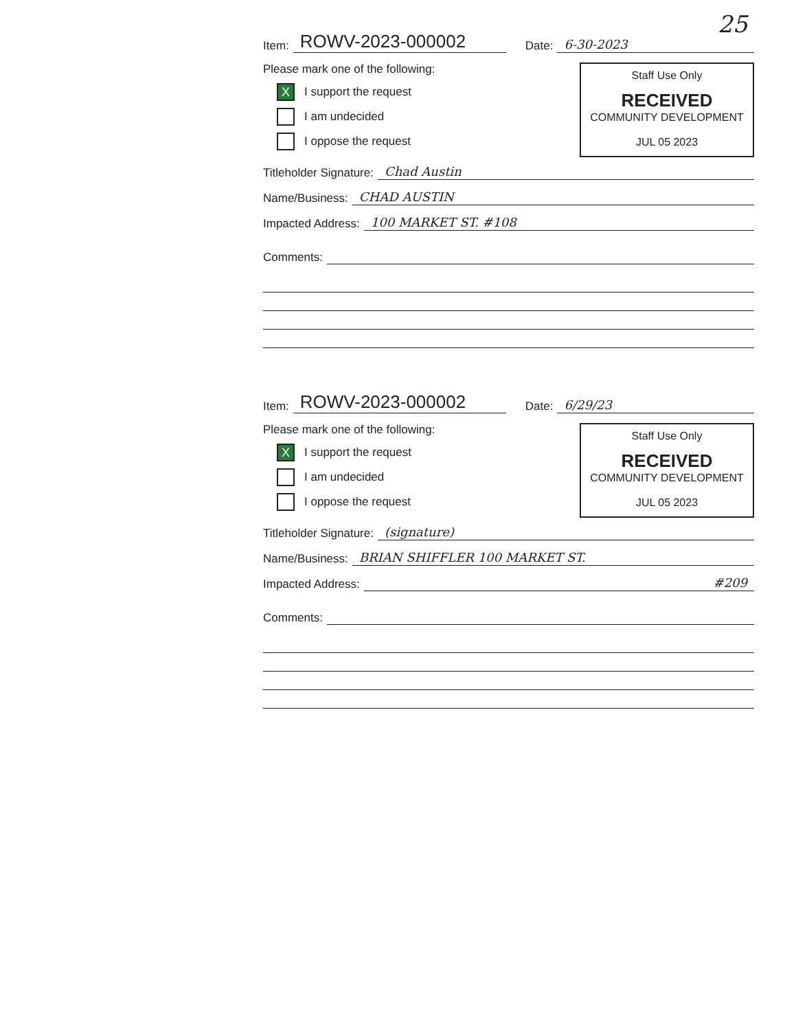25
Item: ROWV-2023-000002 Date: 6-30-2023
Please mark one of the following:
X I support the request
I am undecided
I oppose the request
Staff Use Only
RECEIVED
COMMUNITY DEVELOPMENT
JUL 05 2023
Titleholder Signature: Chad Austin
Name/Business: CHAD AUSTIN
Impacted Address: 100 MARKET ST. #108
Comments:
Item: ROWV-2023-000002 Date: 6/29/23
Please mark one of the following:
X I support the request
I am undecided
I oppose the request
Staff Use Only
RECEIVED
COMMUNITY DEVELOPMENT
JUL 05 2023
Titleholder Signature: (signature)
Name/Business: BRIAN SHIFFLER 100 MARKET ST.
Impacted Address: #209
Comments: